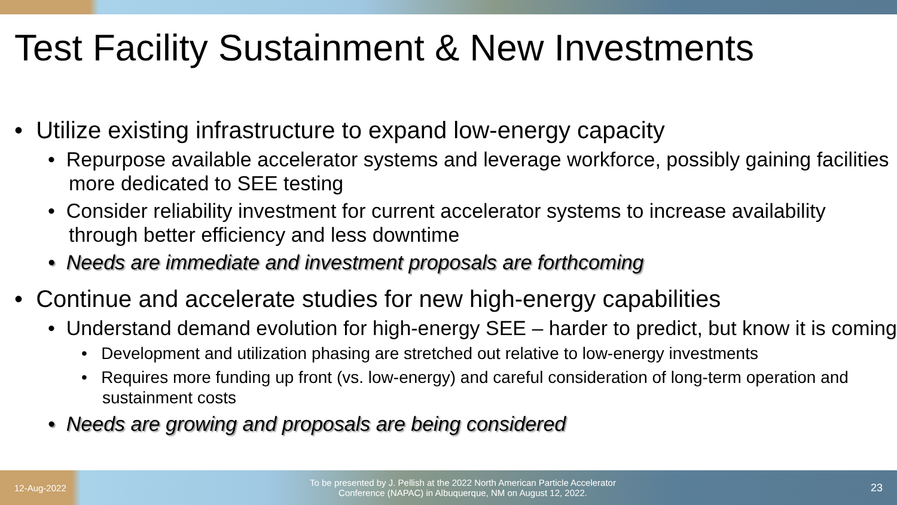Test Facility Sustainment & New Investments
• Utilize existing infrastructure to expand low-energy capacity
• Repurpose available accelerator systems and leverage workforce, possibly gaining facilities more dedicated to SEE testing
• Consider reliability investment for current accelerator systems to increase availability through better efficiency and less downtime
• Needs are immediate and investment proposals are forthcoming
• Continue and accelerate studies for new high-energy capabilities
• Understand demand evolution for high-energy SEE – harder to predict, but know it is coming
• Development and utilization phasing are stretched out relative to low-energy investments
• Requires more funding up front (vs. low-energy) and careful consideration of long-term operation and sustainment costs
• Needs are growing and proposals are being considered
12-Aug-2022 To be presented by J. Pellish at the 2022 North American Particle Accelerator Conference (NAPAC) in Albuquerque, NM on August 12, 2022. 23